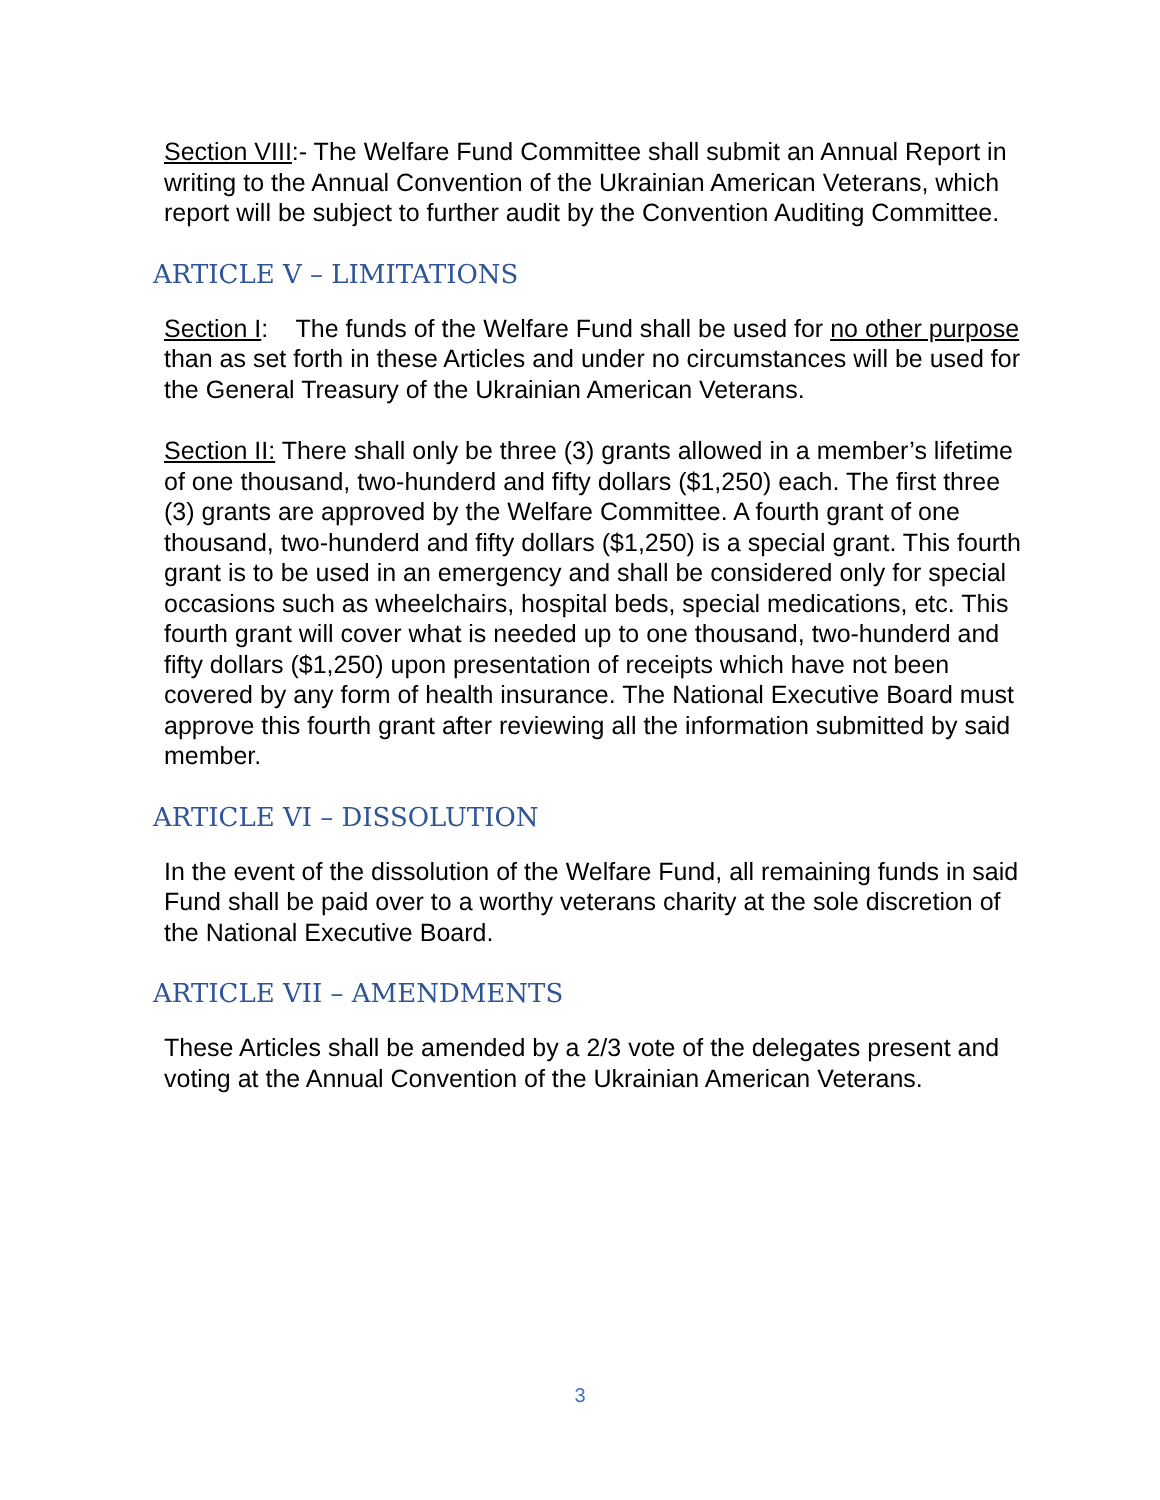Section VIII:- The Welfare Fund Committee shall submit an Annual Report in writing to the Annual Convention of the Ukrainian American Veterans, which report will be subject to further audit by the Convention Auditing Committee.
ARTICLE V – LIMITATIONS
Section I: The funds of the Welfare Fund shall be used for no other purpose than as set forth in these Articles and under no circumstances will be used for the General Treasury of the Ukrainian American Veterans.
Section II: There shall only be three (3) grants allowed in a member’s lifetime of one thousand, two-hunderd and fifty dollars ($1,250) each. The first three (3) grants are approved by the Welfare Committee. A fourth grant of one thousand, two-hunderd and fifty dollars ($1,250) is a special grant. This fourth grant is to be used in an emergency and shall be considered only for special occasions such as wheelchairs, hospital beds, special medications, etc. This fourth grant will cover what is needed up to one thousand, two-hunderd and fifty dollars ($1,250) upon presentation of receipts which have not been covered by any form of health insurance. The National Executive Board must approve this fourth grant after reviewing all the information submitted by said member.
ARTICLE VI – DISSOLUTION
In the event of the dissolution of the Welfare Fund, all remaining funds in said Fund shall be paid over to a worthy veterans charity at the sole discretion of the National Executive Board.
ARTICLE VII – AMENDMENTS
These Articles shall be amended by a 2/3 vote of the delegates present and voting at the Annual Convention of the Ukrainian American Veterans.
3